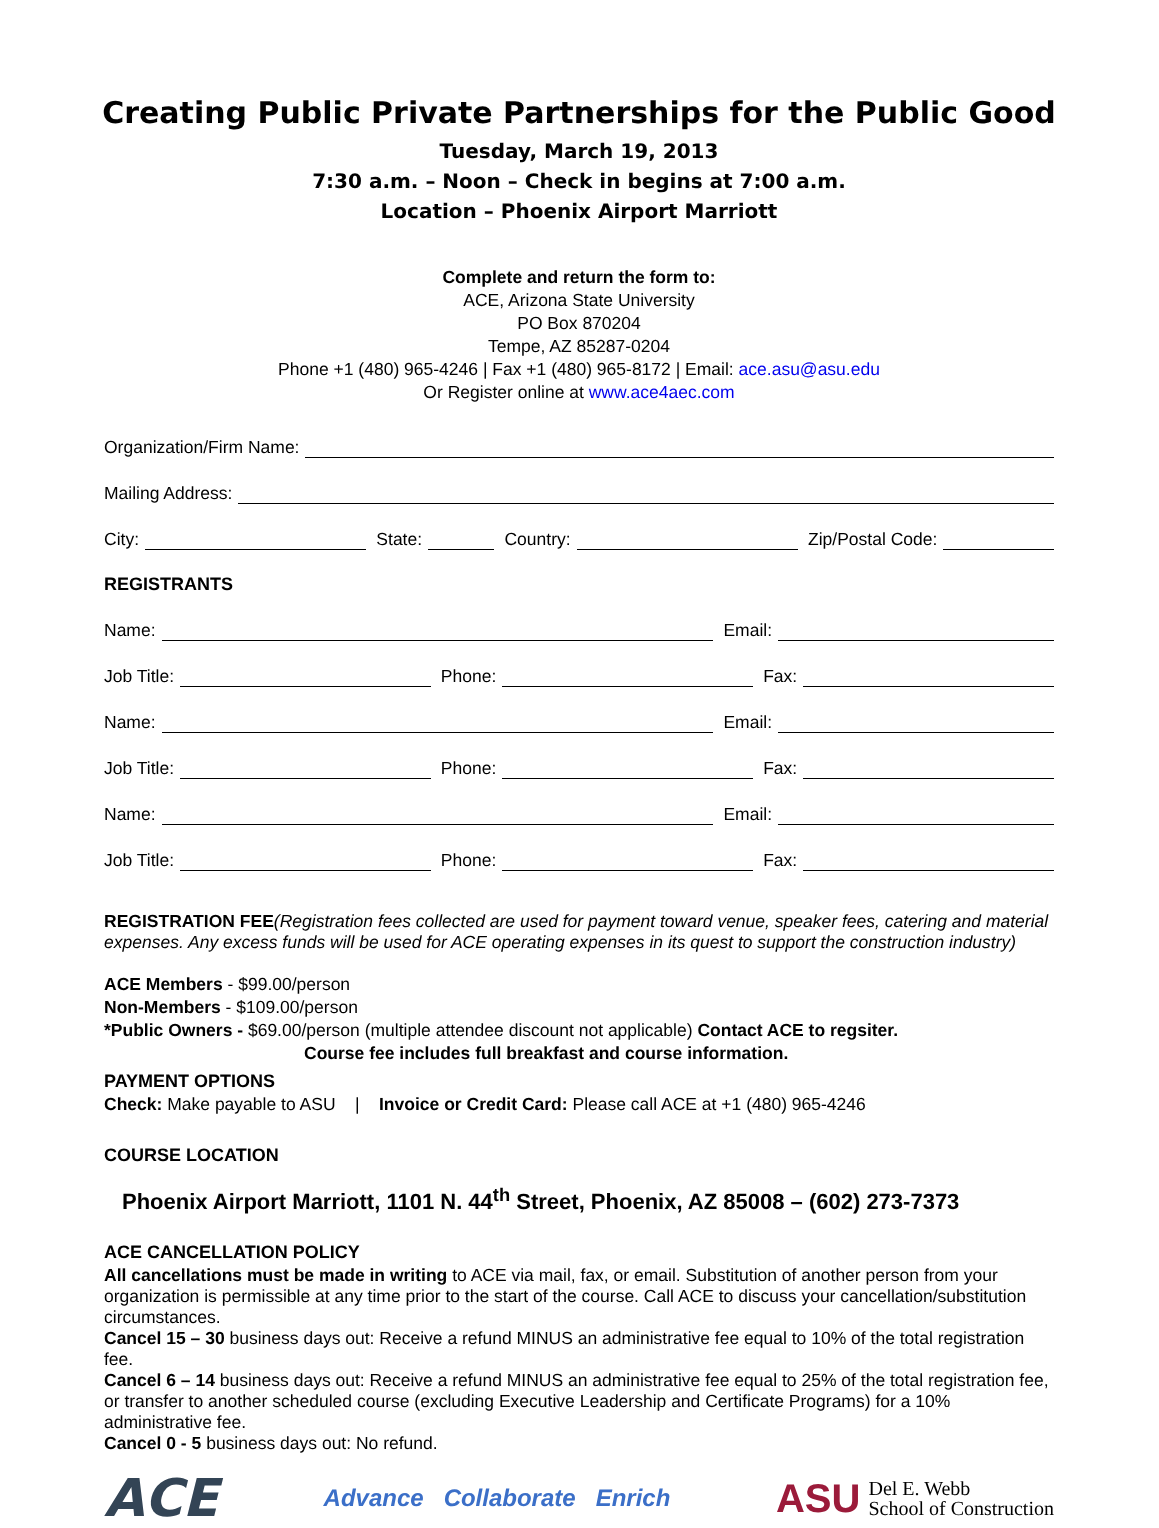Creating Public Private Partnerships for the Public Good
Tuesday, March 19, 2013
7:30 a.m. – Noon – Check in begins at 7:00 a.m.
Location – Phoenix Airport Marriott
Complete and return the form to:
ACE, Arizona State University
PO Box 870204
Tempe, AZ 85287-0204
Phone +1 (480) 965-4246 | Fax +1 (480) 965-8172 | Email: ace.asu@asu.edu
Or Register online at www.ace4aec.com
Organization/Firm Name:
Mailing Address:
City: State: Country: Zip/Postal Code:
REGISTRANTS
Name: Email:
Job Title: Phone: Fax:
Name: Email:
Job Title: Phone: Fax:
Name: Email:
Job Title: Phone: Fax:
REGISTRATION FEE(Registration fees collected are used for payment toward venue, speaker fees, catering and material expenses. Any excess funds will be used for ACE operating expenses in its quest to support the construction industry)
ACE Members - $99.00/person
Non-Members - $109.00/person
*Public Owners - $69.00/person (multiple attendee discount not applicable) Contact ACE to regsiter.
Course fee includes full breakfast and course information.
PAYMENT OPTIONS
Check: Make payable to ASU | Invoice or Credit Card: Please call ACE at +1 (480) 965-4246
COURSE LOCATION
Phoenix Airport Marriott, 1101 N. 44<sup>th</sup> Street, Phoenix, AZ 85008 – (602) 273-7373
ACE CANCELLATION POLICY
All cancellations must be made in writing to ACE via mail, fax, or email. Substitution of another person from your organization is permissible at any time prior to the start of the course. Call ACE to discuss your cancellation/substitution circumstances.
Cancel 15 – 30 business days out: Receive a refund MINUS an administrative fee equal to 10% of the total registration fee.
Cancel 6 – 14 business days out: Receive a refund MINUS an administrative fee equal to 25% of the total registration fee, or transfer to another scheduled course (excluding Executive Leadership and Certificate Programs) for a 10% administrative fee.
Cancel 0 - 5 business days out: No refund.
ACE
Advance Collaborate Enrich
ASU Del E. Webb
School of Construction